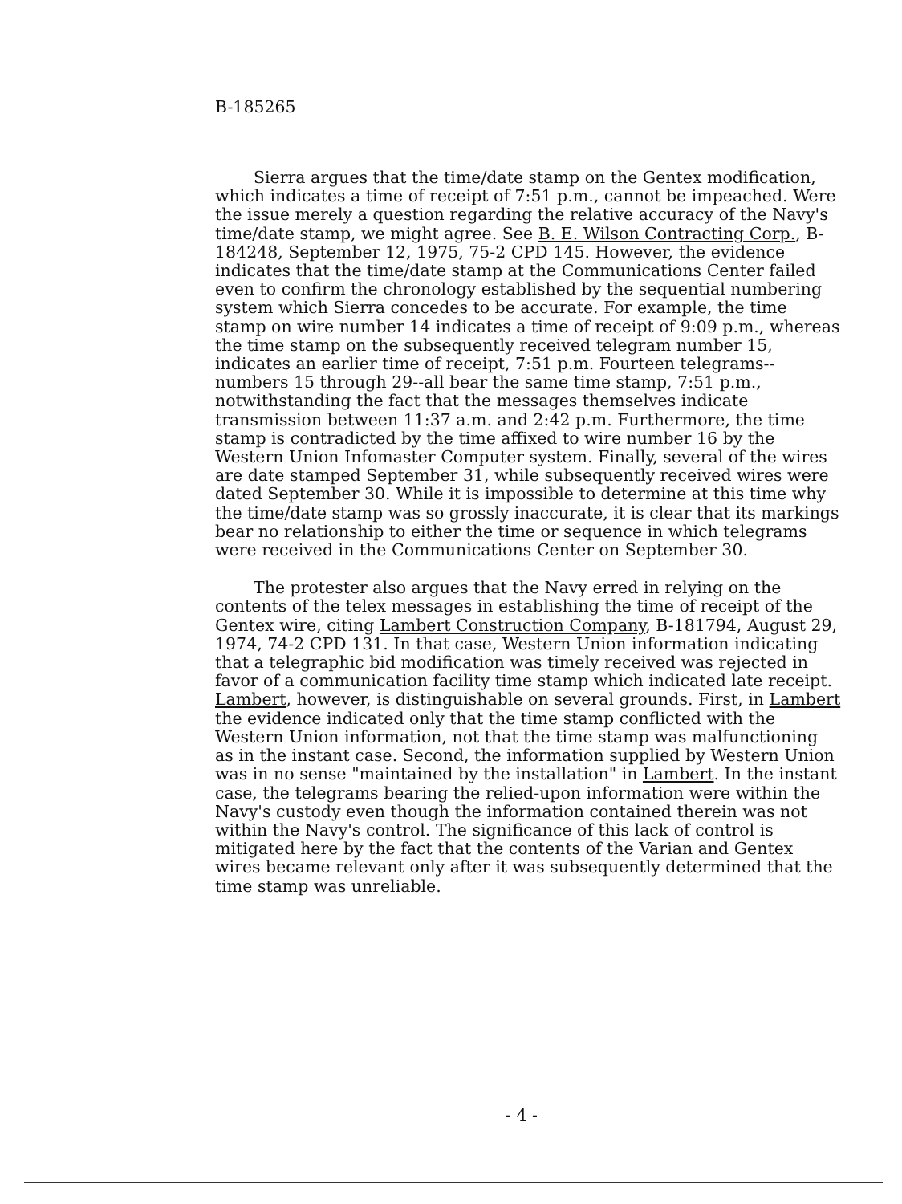B-185265
Sierra argues that the time/date stamp on the Gentex modification, which indicates a time of receipt of 7:51 p.m., cannot be impeached. Were the issue merely a question regarding the relative accuracy of the Navy's time/date stamp, we might agree. See B. E. Wilson Contracting Corp., B-184248, September 12, 1975, 75-2 CPD 145. However, the evidence indicates that the time/date stamp at the Communications Center failed even to confirm the chronology established by the sequential numbering system which Sierra concedes to be accurate. For example, the time stamp on wire number 14 indicates a time of receipt of 9:09 p.m., whereas the time stamp on the subsequently received telegram number 15, indicates an earlier time of receipt, 7:51 p.m. Fourteen telegrams--numbers 15 through 29--all bear the same time stamp, 7:51 p.m., notwithstanding the fact that the messages themselves indicate transmission between 11:37 a.m. and 2:42 p.m. Furthermore, the time stamp is contradicted by the time affixed to wire number 16 by the Western Union Infomaster Computer system. Finally, several of the wires are date stamped September 31, while subsequently received wires were dated September 30. While it is impossible to determine at this time why the time/date stamp was so grossly inaccurate, it is clear that its markings bear no relationship to either the time or sequence in which telegrams were received in the Communications Center on September 30.
The protester also argues that the Navy erred in relying on the contents of the telex messages in establishing the time of receipt of the Gentex wire, citing Lambert Construction Company, B-181794, August 29, 1974, 74-2 CPD 131. In that case, Western Union information indicating that a telegraphic bid modification was timely received was rejected in favor of a communication facility time stamp which indicated late receipt. Lambert, however, is distinguishable on several grounds. First, in Lambert the evidence indicated only that the time stamp conflicted with the Western Union information, not that the time stamp was malfunctioning as in the instant case. Second, the information supplied by Western Union was in no sense "maintained by the installation" in Lambert. In the instant case, the telegrams bearing the relied-upon information were within the Navy's custody even though the information contained therein was not within the Navy's control. The significance of this lack of control is mitigated here by the fact that the contents of the Varian and Gentex wires became relevant only after it was subsequently determined that the time stamp was unreliable.
- 4 -